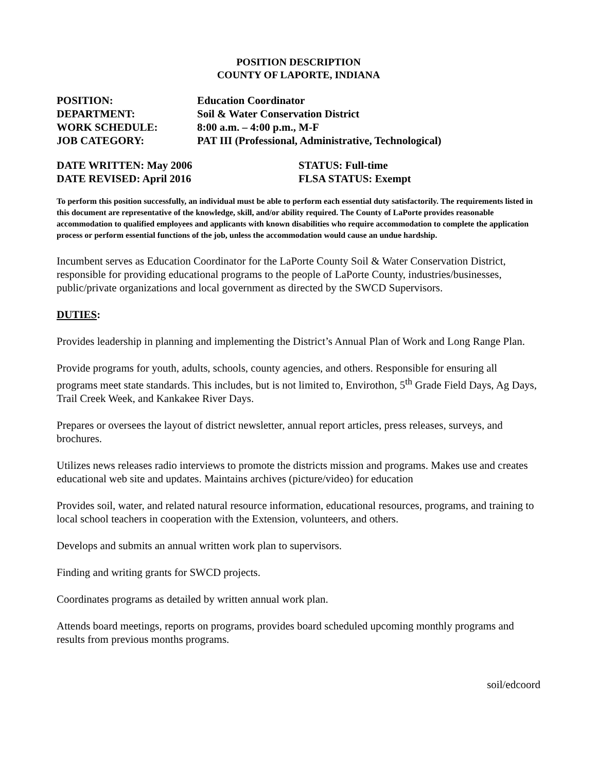POSITION DESCRIPTION
COUNTY OF LAPORTE, INDIANA
POSITION: Education Coordinator
DEPARTMENT: Soil & Water Conservation District
WORK SCHEDULE: 8:00 a.m. – 4:00 p.m., M-F
JOB CATEGORY: PAT III (Professional, Administrative, Technological)
DATE WRITTEN: May 2006
DATE REVISED: April 2016
STATUS: Full-time
FLSA STATUS: Exempt
To perform this position successfully, an individual must be able to perform each essential duty satisfactorily. The requirements listed in this document are representative of the knowledge, skill, and/or ability required. The County of LaPorte provides reasonable accommodation to qualified employees and applicants with known disabilities who require accommodation to complete the application process or perform essential functions of the job, unless the accommodation would cause an undue hardship.
Incumbent serves as Education Coordinator for the LaPorte County Soil & Water Conservation District, responsible for providing educational programs to the people of LaPorte County, industries/businesses, public/private organizations and local government as directed by the SWCD Supervisors.
DUTIES:
Provides leadership in planning and implementing the District’s Annual Plan of Work and Long Range Plan.
Provide programs for youth, adults, schools, county agencies, and others. Responsible for ensuring all programs meet state standards. This includes, but is not limited to, Envirothon, 5<sup>th</sup> Grade Field Days, Ag Days, Trail Creek Week, and Kankakee River Days.
Prepares or oversees the layout of district newsletter, annual report articles, press releases, surveys, and brochures.
Utilizes news releases radio interviews to promote the districts mission and programs. Makes use and creates educational web site and updates. Maintains archives (picture/video) for education
Provides soil, water, and related natural resource information, educational resources, programs, and training to local school teachers in cooperation with the Extension, volunteers, and others.
Develops and submits an annual written work plan to supervisors.
Finding and writing grants for SWCD projects.
Coordinates programs as detailed by written annual work plan.
Attends board meetings, reports on programs, provides board scheduled upcoming monthly programs and results from previous months programs.
soil/edcoord